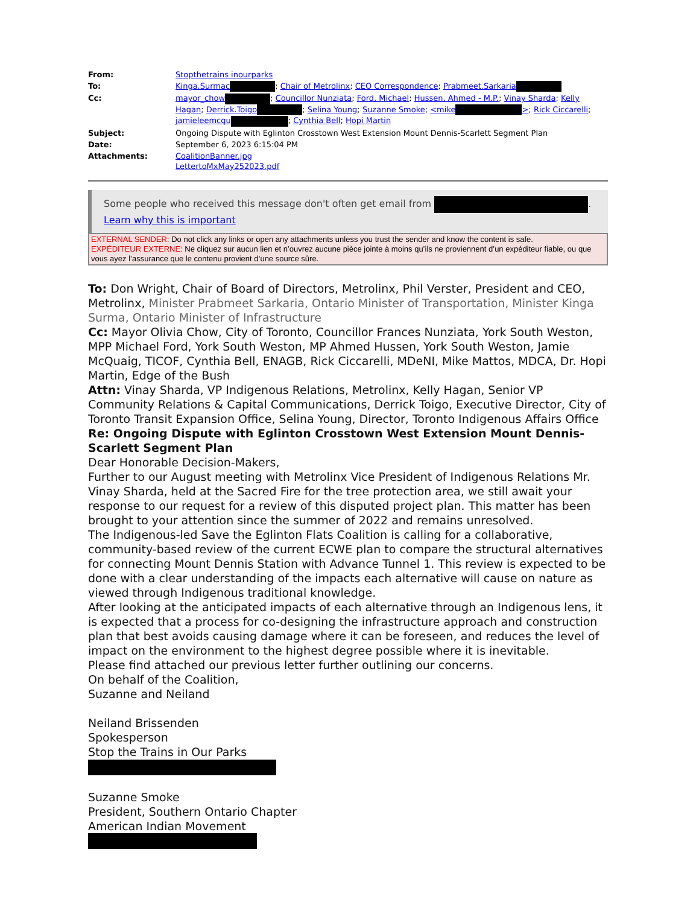| From: | Stopthetrains inourparks |
| To: | Kinga.Surmac ; Chair of Metrolinx ; CEO Correspondence ; Prabmeet.Sarkaria |
| Cc: | mayor_chow ; Councillor Nunziata ; Ford, Michael ; Hussen, Ahmed - M.P. ; Vinay Sharda ; Kelly Hagan ; Derrick.Toigo ; Selina Young ; Suzanne Smoke ; <mike > ; Rick Ciccarelli ; jamieleemcqu ; Cynthia Bell ; Hopi Martin |
| Subject: | Ongoing Dispute with Eglinton Crosstown West Extension Mount Dennis-Scarlett Segment Plan |
| Date: | September 6, 2023 6:15:04 PM |
| Attachments: | CoalitionBanner.jpg LettertoMxMay252023.pdf |
Some people who received this message don't often get email from . Learn why this is important
EXTERNAL SENDER: Do not click any links or open any attachments unless you trust the sender and know the content is safe.
EXPÉDITEUR EXTERNE: Ne cliquez sur aucun lien et n’ouvrez aucune pièce jointe à moins qu’ils ne proviennent d’un expéditeur fiable, ou que vous ayez l’assurance que le contenu provient d’une source sûre.
To: Don Wright, Chair of Board of Directors, Metrolinx, Phil Verster, President and CEO, Metrolinx, Minister Prabmeet Sarkaria, Ontario Minister of Transportation, Minister Kinga Surma, Ontario Minister of Infrastructure
Cc: Mayor Olivia Chow, City of Toronto, Councillor Frances Nunziata, York South Weston, MPP Michael Ford, York South Weston, MP Ahmed Hussen, York South Weston, Jamie McQuaig, TICOF, Cynthia Bell, ENAGB, Rick Ciccarelli, MDeNI, Mike Mattos, MDCA, Dr. Hopi Martin, Edge of the Bush
Attn: Vinay Sharda, VP Indigenous Relations, Metrolinx, Kelly Hagan, Senior VP Community Relations & Capital Communications, Derrick Toigo, Executive Director, City of Toronto Transit Expansion Office, Selina Young, Director, Toronto Indigenous Affairs Office
Re: Ongoing Dispute with Eglinton Crosstown West Extension Mount Dennis-Scarlett Segment Plan
Dear Honorable Decision-Makers,
Further to our August meeting with Metrolinx Vice President of Indigenous Relations Mr. Vinay Sharda, held at the Sacred Fire for the tree protection area, we still await your response to our request for a review of this disputed project plan. This matter has been brought to your attention since the summer of 2022 and remains unresolved.
The Indigenous-led Save the Eglinton Flats Coalition is calling for a collaborative, community-based review of the current ECWE plan to compare the structural alternatives for connecting Mount Dennis Station with Advance Tunnel 1. This review is expected to be done with a clear understanding of the impacts each alternative will cause on nature as viewed through Indigenous traditional knowledge.
After looking at the anticipated impacts of each alternative through an Indigenous lens, it is expected that a process for co-designing the infrastructure approach and construction plan that best avoids causing damage where it can be foreseen, and reduces the level of impact on the environment to the highest degree possible where it is inevitable.
Please find attached our previous letter further outlining our concerns.
On behalf of the Coalition,
Suzanne and Neiland
Neiland Brissenden
Spokesperson
Stop the Trains in Our Parks
Suzanne Smoke
President, Southern Ontario Chapter
American Indian Movement